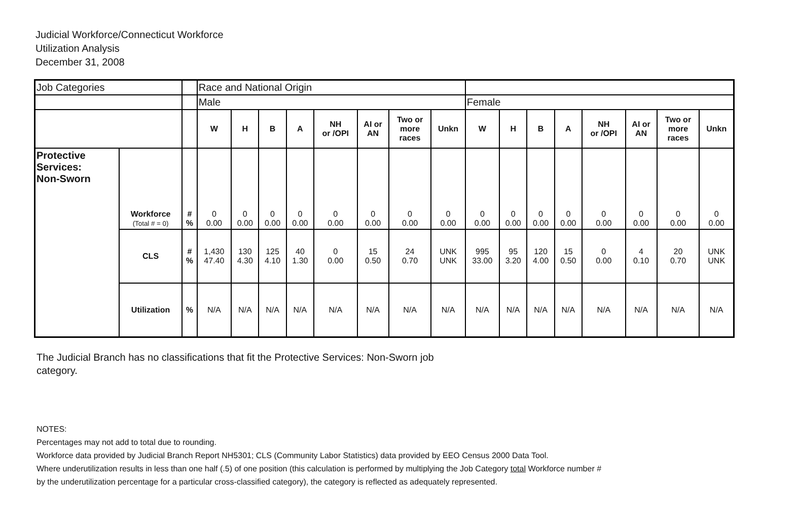Judicial Workforce/Connecticut Workforce
Utilization Analysis
December 31, 2008
| Job Categories | | | Race and National Origin | | | | | | | | | | | | | | | |
| | | | Male | | | | | | | | Female | | | | | | | |
| | | | W | H | B | A | NH or /OPI | AI or AN | Two or more races | Unkn | W | H | B | A | NH or /OPI | AI or AN | Two or more races | Unkn |
| Protective Services: Non-Sworn | Workforce (Total # = 0) | # % | 0 0.00 | 0 0.00 | 0 0.00 | 0 0.00 | 0 0.00 | 0 0.00 | 0 0.00 | 0 0.00 | 0 0.00 | 0 0.00 | 0 0.00 | 0 0.00 | 0 0.00 | 0 0.00 | 0 0.00 | 0 0.00 |
| | CLS | # % | 1,430 47.40 | 130 4.30 | 125 4.10 | 40 1.30 | 0 0.00 | 15 0.50 | 24 0.70 | UNK UNK | 995 33.00 | 95 3.20 | 120 4.00 | 15 0.50 | 0 0.00 | 4 0.10 | 20 0.70 | UNK UNK |
| | Utilization | % | N/A | N/A | N/A | N/A | N/A | N/A | N/A | N/A | N/A | N/A | N/A | N/A | N/A | N/A | N/A | N/A |
The Judicial Branch has no classifications that fit the Protective Services: Non-Sworn job category.
NOTES:
Percentages may not add to total due to rounding.
Workforce data provided by Judicial Branch Report NH5301; CLS (Community Labor Statistics) data provided by EEO Census 2000 Data Tool.
Where underutilization results in less than one half (.5) of one position (this calculation is performed by multiplying the Job Category total Workforce number #
by the underutilization percentage for a particular cross-classified category), the category is reflected as adequately represented.